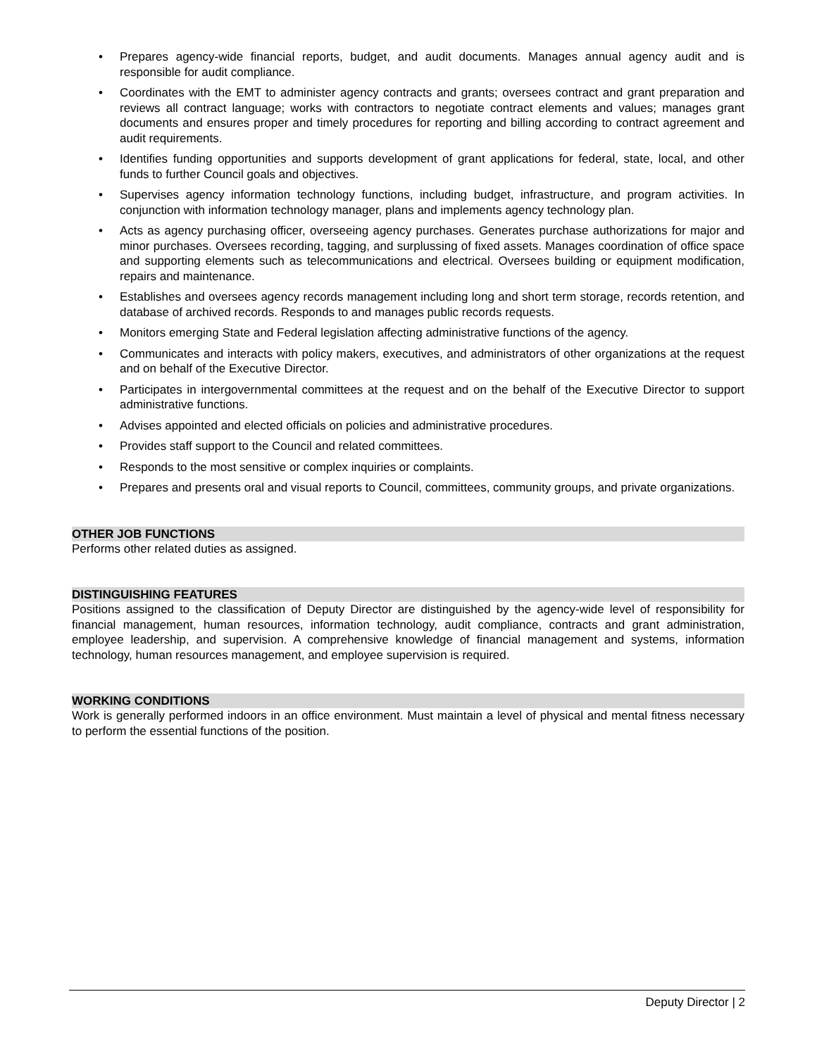• Prepares agency-wide financial reports, budget, and audit documents. Manages annual agency audit and is responsible for audit compliance.
• Coordinates with the EMT to administer agency contracts and grants; oversees contract and grant preparation and reviews all contract language; works with contractors to negotiate contract elements and values; manages grant documents and ensures proper and timely procedures for reporting and billing according to contract agreement and audit requirements.
• Identifies funding opportunities and supports development of grant applications for federal, state, local, and other funds to further Council goals and objectives.
• Supervises agency information technology functions, including budget, infrastructure, and program activities. In conjunction with information technology manager, plans and implements agency technology plan.
• Acts as agency purchasing officer, overseeing agency purchases. Generates purchase authorizations for major and minor purchases. Oversees recording, tagging, and surplussing of fixed assets. Manages coordination of office space and supporting elements such as telecommunications and electrical. Oversees building or equipment modification, repairs and maintenance.
• Establishes and oversees agency records management including long and short term storage, records retention, and database of archived records. Responds to and manages public records requests.
• Monitors emerging State and Federal legislation affecting administrative functions of the agency.
• Communicates and interacts with policy makers, executives, and administrators of other organizations at the request and on behalf of the Executive Director.
• Participates in intergovernmental committees at the request and on the behalf of the Executive Director to support administrative functions.
• Advises appointed and elected officials on policies and administrative procedures.
• Provides staff support to the Council and related committees.
• Responds to the most sensitive or complex inquiries or complaints.
• Prepares and presents oral and visual reports to Council, committees, community groups, and private organizations.
OTHER JOB FUNCTIONS
Performs other related duties as assigned.
DISTINGUISHING FEATURES
Positions assigned to the classification of Deputy Director are distinguished by the agency-wide level of responsibility for financial management, human resources, information technology, audit compliance, contracts and grant administration, employee leadership, and supervision. A comprehensive knowledge of financial management and systems, information technology, human resources management, and employee supervision is required.
WORKING CONDITIONS
Work is generally performed indoors in an office environment. Must maintain a level of physical and mental fitness necessary to perform the essential functions of the position.
Deputy Director | 2